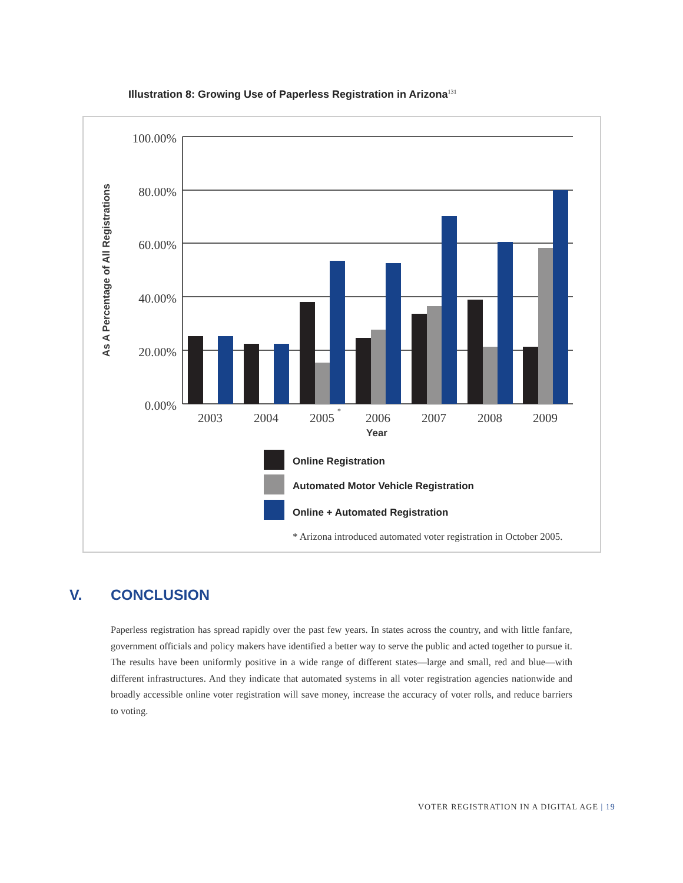Illustration 8: Growing Use of Paperless Registration in Arizona<sup>131</sup>
100.00%
80.00%
60.00%
40.00%
20.00%
0.00%
2003
2004
2005
*
2006
2007
2008
2009
Year
As A Percentage of All Registrations
Online Registration
Automated Motor Vehicle Registration
Online + Automated Registration
* Arizona introduced automated voter registration in October 2005.
V. CONCLUSION
Paperless registration has spread rapidly over the past few years. In states across the country, and with little fanfare, government officials and policy makers have identified a better way to serve the public and acted together to pursue it. The results have been uniformly positive in a wide range of different states—large and small, red and blue—with different infrastructures. And they indicate that automated systems in all voter registration agencies nationwide and broadly accessible online voter registration will save money, increase the accuracy of voter rolls, and reduce barriers to voting.
VOTER REGISTRATION IN A DIGITAL AGE | 19